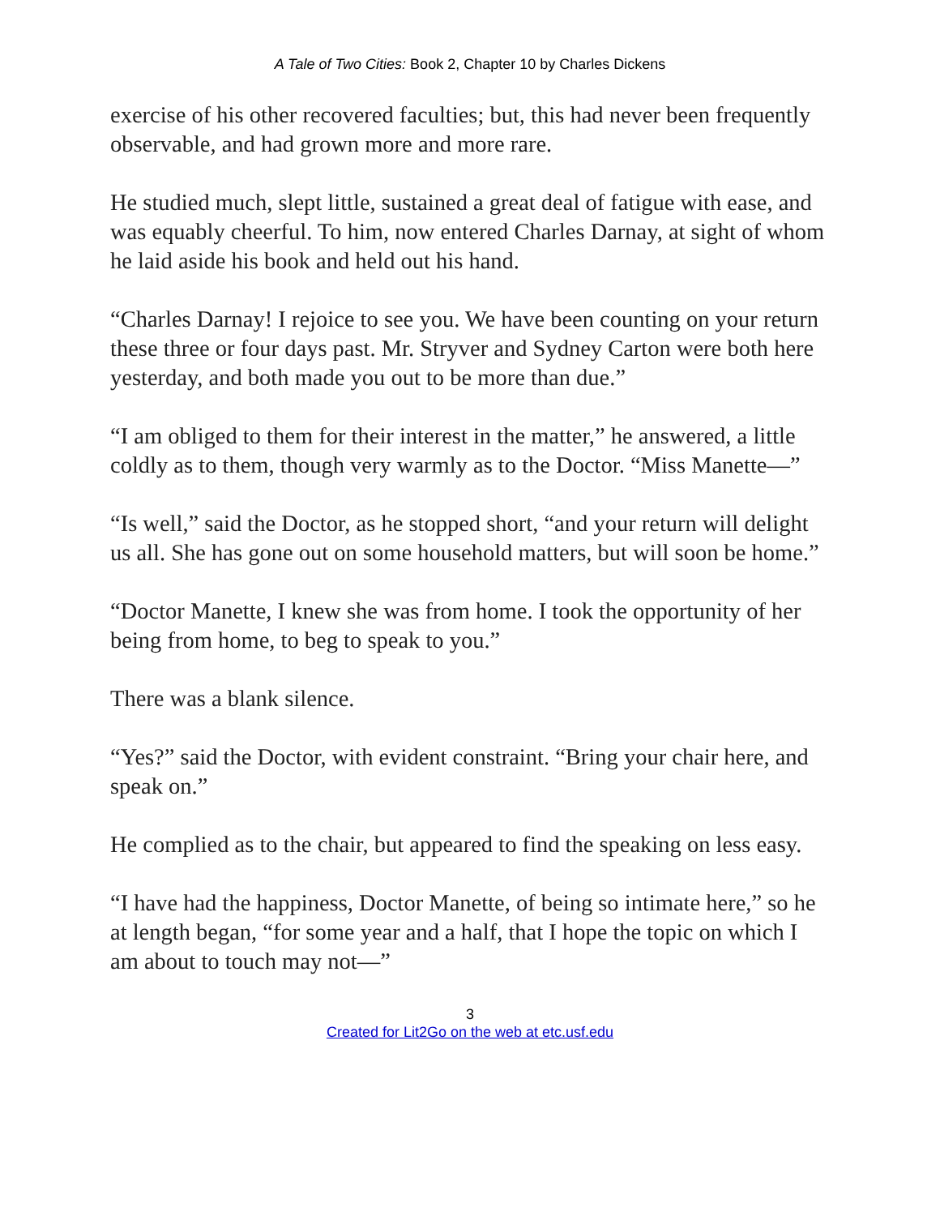A Tale of Two Cities: Book 2, Chapter 10 by Charles Dickens
exercise of his other recovered faculties; but, this had never been frequently observable, and had grown more and more rare.
He studied much, slept little, sustained a great deal of fatigue with ease, and was equably cheerful. To him, now entered Charles Darnay, at sight of whom he laid aside his book and held out his hand.
“Charles Darnay! I rejoice to see you. We have been counting on your return these three or four days past. Mr. Stryver and Sydney Carton were both here yesterday, and both made you out to be more than due.”
“I am obliged to them for their interest in the matter,” he answered, a little coldly as to them, though very warmly as to the Doctor. “Miss Manette—”
“Is well,” said the Doctor, as he stopped short, “and your return will delight us all. She has gone out on some household matters, but will soon be home.”
“Doctor Manette, I knew she was from home. I took the opportunity of her being from home, to beg to speak to you.”
There was a blank silence.
“Yes?” said the Doctor, with evident constraint. “Bring your chair here, and speak on.”
He complied as to the chair, but appeared to find the speaking on less easy.
“I have had the happiness, Doctor Manette, of being so intimate here,” so he at length began, “for some year and a half, that I hope the topic on which I am about to touch may not—”
3
Created for Lit2Go on the web at etc.usf.edu